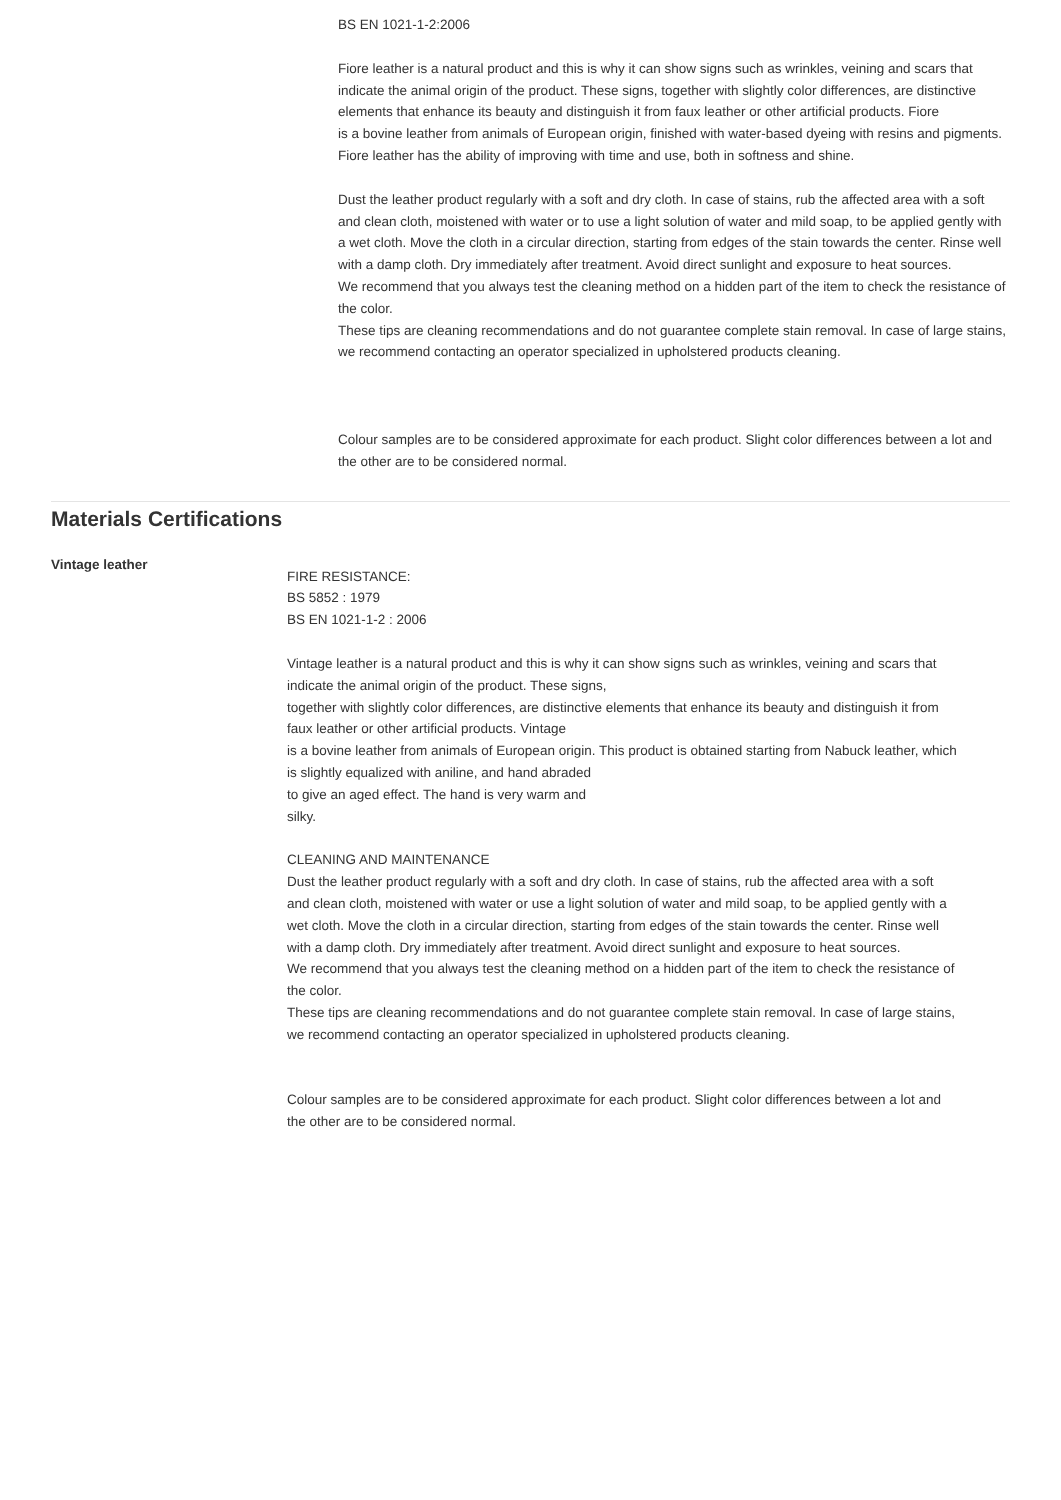BS EN 1021-1-2:2006
Fiore leather is a natural product and this is why it can show signs such as wrinkles, veining and scars that indicate the animal origin of the product. These signs, together with slightly color differences, are distinctive elements that enhance its beauty and distinguish it from faux leather or other artificial products. Fiore
is a bovine leather from animals of European origin, finished with water-based dyeing with resins and pigments. Fiore leather has the ability of improving with time and use, both in softness and shine.
Dust the leather product regularly with a soft and dry cloth. In case of stains, rub the affected area with a soft and clean cloth, moistened with water or to use a light solution of water and mild soap, to be applied gently with a wet cloth. Move the cloth in a circular direction, starting from edges of the stain towards the center. Rinse well with a damp cloth. Dry immediately after treatment. Avoid direct sunlight and exposure to heat sources.
We recommend that you always test the cleaning method on a hidden part of the item to check the resistance of the color.
These tips are cleaning recommendations and do not guarantee complete stain removal. In case of large stains, we recommend contacting an operator specialized in upholstered products cleaning.
Colour samples are to be considered approximate for each product. Slight color differences between a lot and the other are to be considered normal.
Materials Certifications
Vintage leather
FIRE RESISTANCE:
BS 5852 : 1979
BS EN 1021-1-2 : 2006
Vintage leather is a natural product and this is why it can show signs such as wrinkles, veining and scars that indicate the animal origin of the product. These signs,
together with slightly color differences, are distinctive elements that enhance its beauty and distinguish it from faux leather or other artificial products. Vintage
is a bovine leather from animals of European origin. This product is obtained starting from Nabuck leather, which is slightly equalized with aniline, and hand abraded
to give an aged effect. The hand is very warm and
silky.
CLEANING AND MAINTENANCE
Dust the leather product regularly with a soft and dry cloth. In case of stains, rub the affected area with a soft and clean cloth, moistened with water or use a light solution of water and mild soap, to be applied gently with a wet cloth. Move the cloth in a circular direction, starting from edges of the stain towards the center. Rinse well with a damp cloth. Dry immediately after treatment. Avoid direct sunlight and exposure to heat sources.
We recommend that you always test the cleaning method on a hidden part of the item to check the resistance of the color.
These tips are cleaning recommendations and do not guarantee complete stain removal. In case of large stains, we recommend contacting an operator specialized in upholstered products cleaning.
Colour samples are to be considered approximate for each product. Slight color differences between a lot and the other are to be considered normal.